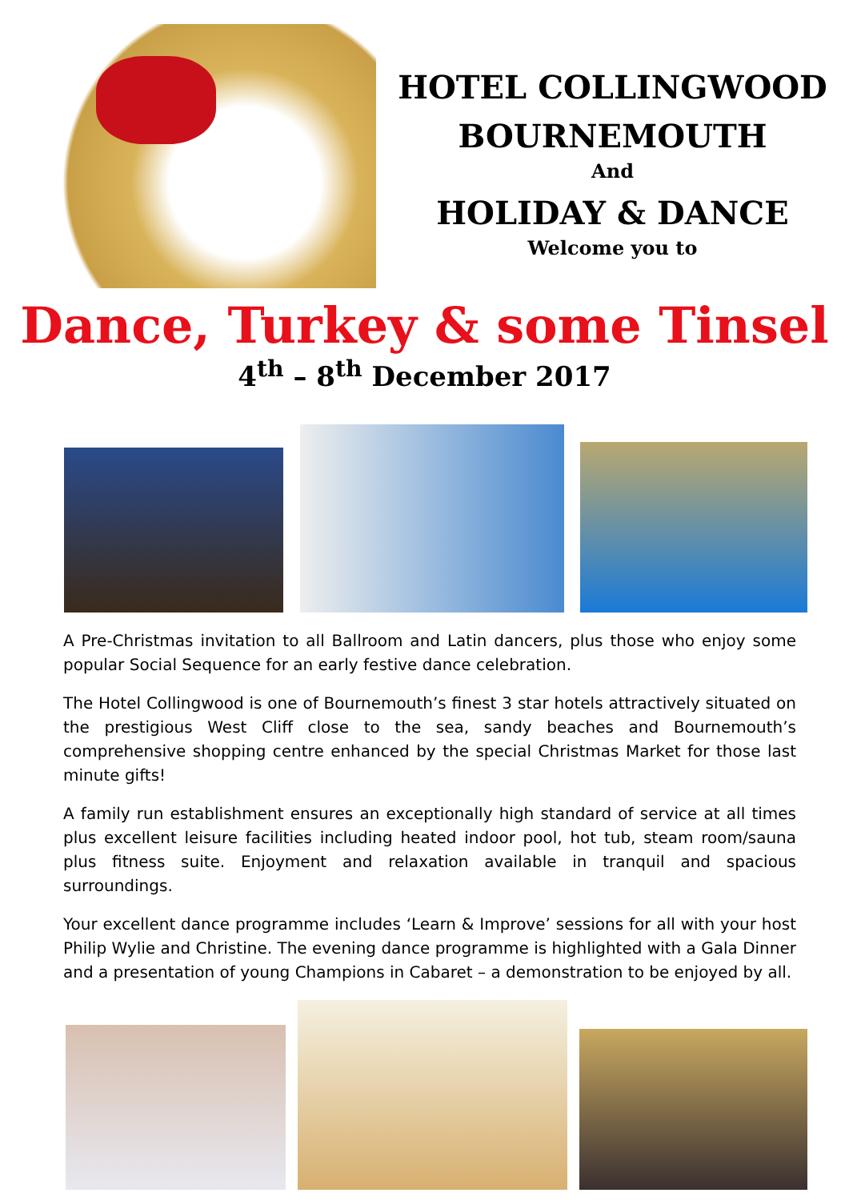HOTEL COLLINGWOOD
BOURNEMOUTH
And
HOLIDAY & DANCE
Welcome you to
Dance, Turkey & some Tinsel
4<sup>th</sup> – 8<sup>th</sup> December 2017
A Pre-Christmas invitation to all Ballroom and Latin dancers, plus those who enjoy some popular Social Sequence for an early festive dance celebration.
The Hotel Collingwood is one of Bournemouth’s finest 3 star hotels attractively situated on the prestigious West Cliff close to the sea, sandy beaches and Bournemouth’s comprehensive shopping centre enhanced by the special Christmas Market for those last minute gifts!
A family run establishment ensures an exceptionally high standard of service at all times plus excellent leisure facilities including heated indoor pool, hot tub, steam room/sauna plus fitness suite. Enjoyment and relaxation available in tranquil and spacious surroundings.
Your excellent dance programme includes ‘Learn & Improve’ sessions for all with your host Philip Wylie and Christine. The evening dance programme is highlighted with a Gala Dinner and a presentation of young Champions in Cabaret – a demonstration to be enjoyed by all.